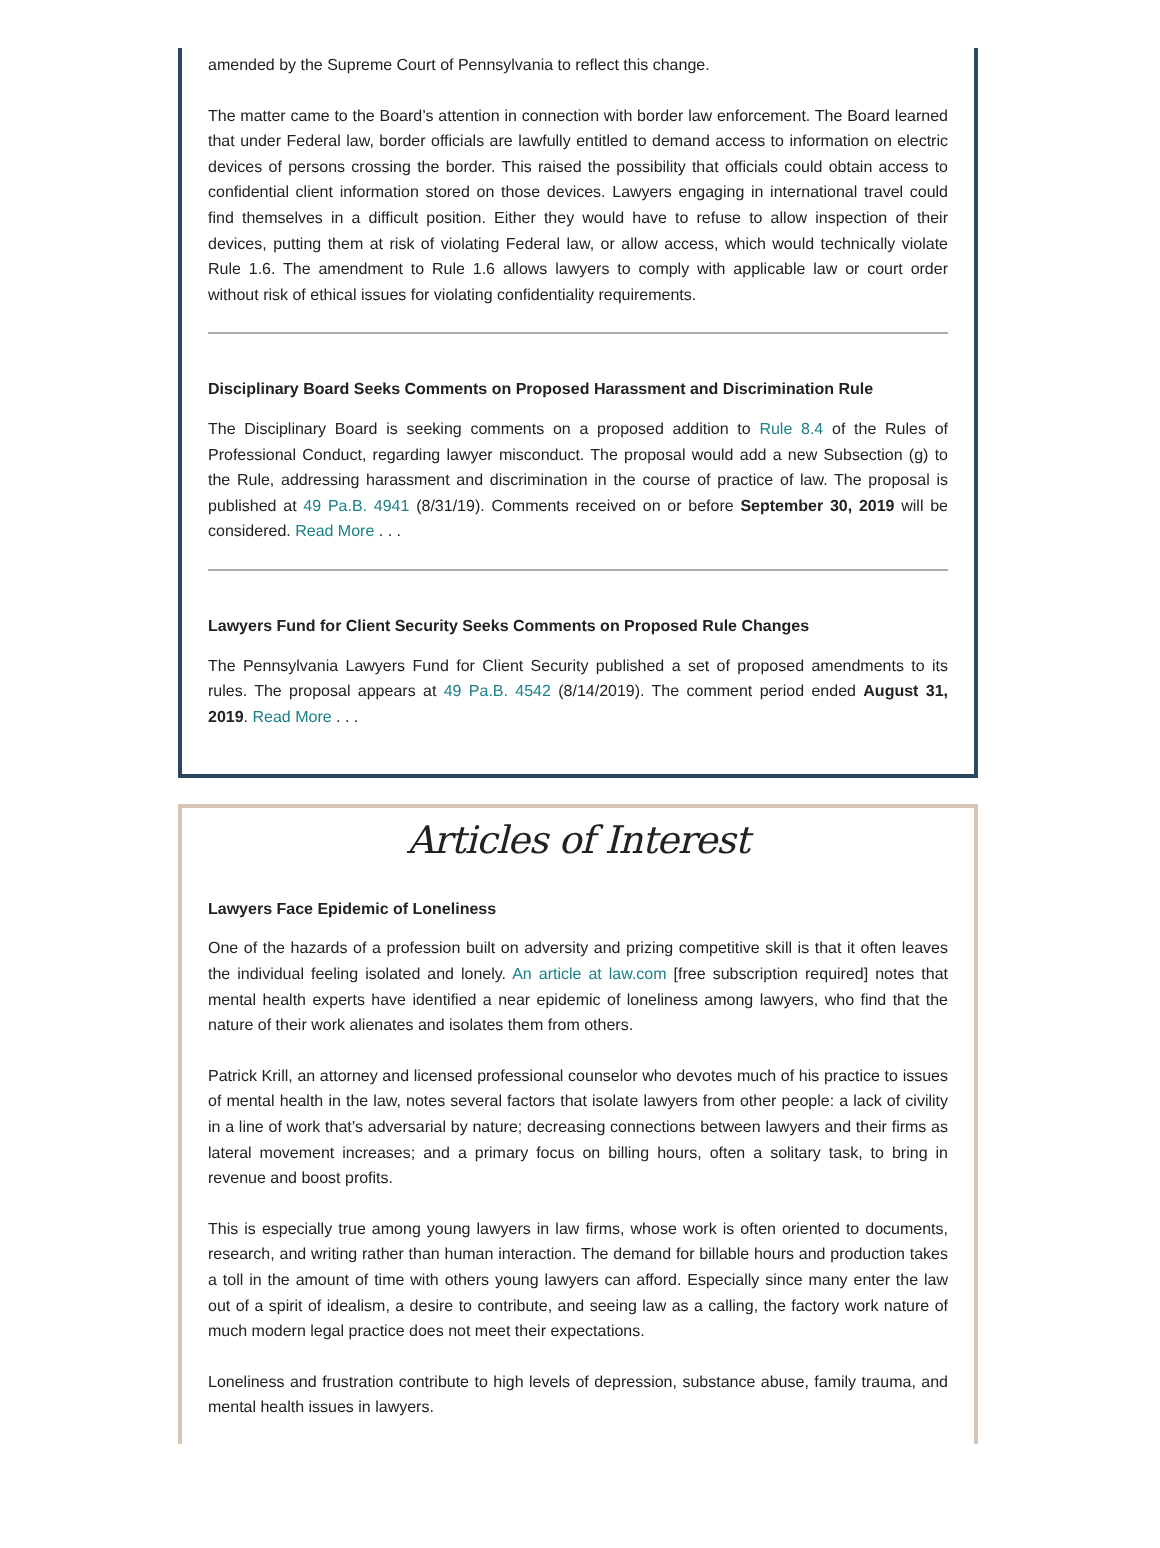amended by the Supreme Court of Pennsylvania to reflect this change.
The matter came to the Board’s attention in connection with border law enforcement. The Board learned that under Federal law, border officials are lawfully entitled to demand access to information on electric devices of persons crossing the border. This raised the possibility that officials could obtain access to confidential client information stored on those devices. Lawyers engaging in international travel could find themselves in a difficult position. Either they would have to refuse to allow inspection of their devices, putting them at risk of violating Federal law, or allow access, which would technically violate Rule 1.6. The amendment to Rule 1.6 allows lawyers to comply with applicable law or court order without risk of ethical issues for violating confidentiality requirements.
Disciplinary Board Seeks Comments on Proposed Harassment and Discrimination Rule
The Disciplinary Board is seeking comments on a proposed addition to Rule 8.4 of the Rules of Professional Conduct, regarding lawyer misconduct. The proposal would add a new Subsection (g) to the Rule, addressing harassment and discrimination in the course of practice of law. The proposal is published at 49 Pa.B. 4941 (8/31/19). Comments received on or before September 30, 2019 will be considered. Read More . . .
Lawyers Fund for Client Security Seeks Comments on Proposed Rule Changes
The Pennsylvania Lawyers Fund for Client Security published a set of proposed amendments to its rules. The proposal appears at 49 Pa.B. 4542 (8/14/2019). The comment period ended August 31, 2019. Read More . . .
Articles of Interest
Lawyers Face Epidemic of Loneliness
One of the hazards of a profession built on adversity and prizing competitive skill is that it often leaves the individual feeling isolated and lonely. An article at law.com [free subscription required] notes that mental health experts have identified a near epidemic of loneliness among lawyers, who find that the nature of their work alienates and isolates them from others.
Patrick Krill, an attorney and licensed professional counselor who devotes much of his practice to issues of mental health in the law, notes several factors that isolate lawyers from other people: a lack of civility in a line of work that’s adversarial by nature; decreasing connections between lawyers and their firms as lateral movement increases; and a primary focus on billing hours, often a solitary task, to bring in revenue and boost profits.
This is especially true among young lawyers in law firms, whose work is often oriented to documents, research, and writing rather than human interaction. The demand for billable hours and production takes a toll in the amount of time with others young lawyers can afford. Especially since many enter the law out of a spirit of idealism, a desire to contribute, and seeing law as a calling, the factory work nature of much modern legal practice does not meet their expectations.
Loneliness and frustration contribute to high levels of depression, substance abuse, family trauma, and mental health issues in lawyers.